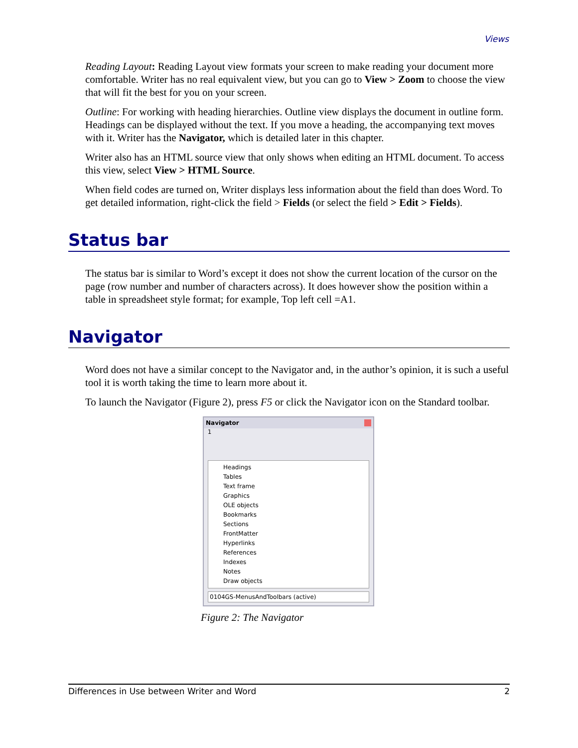Views
Reading Layout: Reading Layout view formats your screen to make reading your document more comfortable. Writer has no real equivalent view, but you can go to View > Zoom to choose the view that will fit the best for you on your screen.
Outline: For working with heading hierarchies. Outline view displays the document in outline form. Headings can be displayed without the text. If you move a heading, the accompanying text moves with it. Writer has the Navigator, which is detailed later in this chapter.
Writer also has an HTML source view that only shows when editing an HTML document. To access this view, select View > HTML Source.
When field codes are turned on, Writer displays less information about the field than does Word. To get detailed information, right-click the field > Fields (or select the field > Edit > Fields).
Status bar
The status bar is similar to Word’s except it does not show the current location of the cursor on the page (row number and number of characters across). It does however show the position within a table in spreadsheet style format; for example, Top left cell =A1.
Navigator
Word does not have a similar concept to the Navigator and, in the author’s opinion, it is such a useful tool it is worth taking the time to learn more about it.
To launch the Navigator (Figure 2), press F5 or click the Navigator icon on the Standard toolbar.
Navigator
1
Headings
Tables
Text frame
Graphics
OLE objects
Bookmarks
Sections
FrontMatter
Hyperlinks
References
Indexes
Notes
Draw objects
0104GS-MenusAndToolbars (active)
Figure 2: The Navigator
Differences in Use between Writer and Word 2